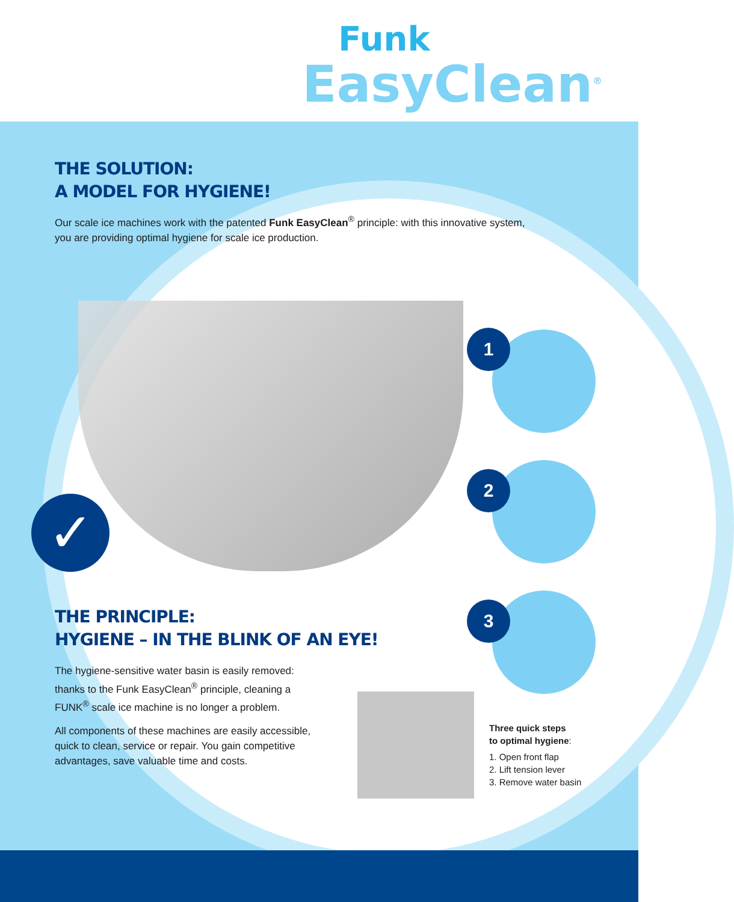Funk
EasyClean<sup>®</sup>
✓
1
2
3
THE SOLUTION:
A MODEL FOR HYGIENE!
Our scale ice machines work with the patented Funk EasyClean<sup>®</sup> principle: with this innovative system, you are providing optimal hygiene for scale ice production.
THE PRINCIPLE:
HYGIENE – IN THE BLINK OF AN EYE!
The hygiene-sensitive water basin is easily removed: thanks to the Funk EasyClean<sup>®</sup> principle, cleaning a FUNK<sup>®</sup> scale ice machine is no longer a problem.
All components of these machines are easily accessible, quick to clean, service or repair. You gain competitive advantages, save valuable time and costs.
Three quick steps
to optimal hygiene:
1. Open front flap
2. Lift tension lever
3. Remove water basin